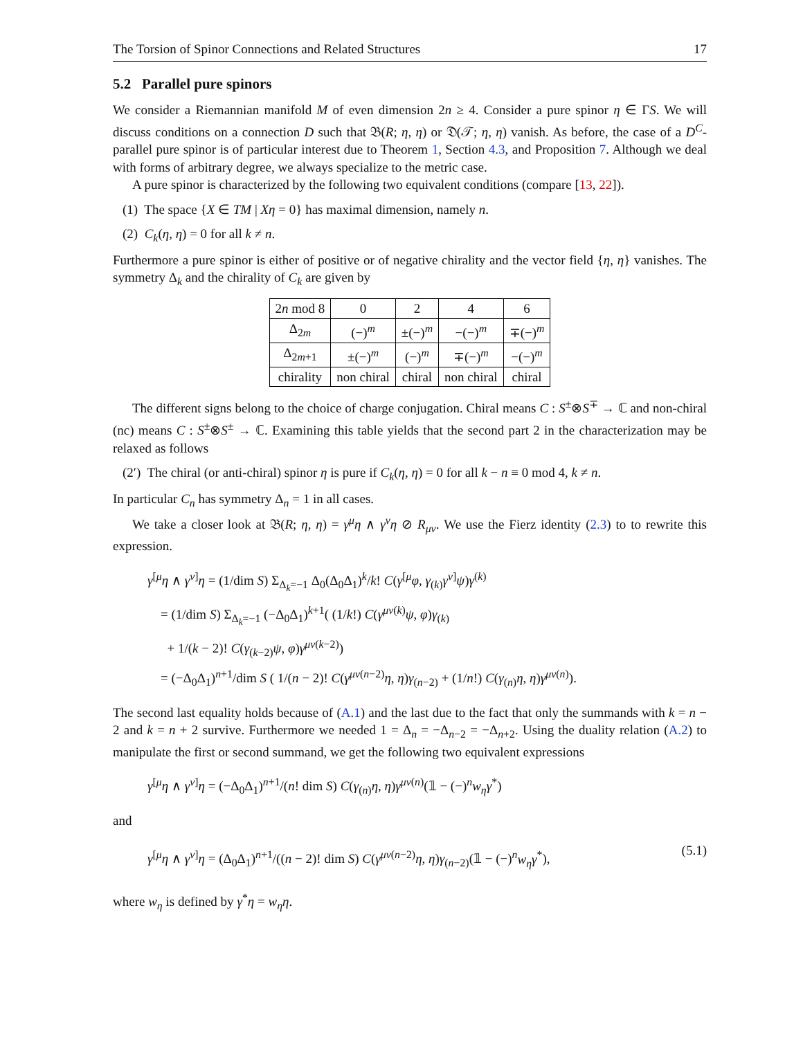The Torsion of Spinor Connections and Related Structures 17
5.2 Parallel pure spinors
We consider a Riemannian manifold M of even dimension 2n ≥ 4. Consider a pure spinor η ∈ ΓS. We will discuss conditions on a connection D such that 𝔅(R; η, η) or 𝔇(𝒯; η, η) vanish. As before, the case of a D<sup>C</sup>-parallel pure spinor is of particular interest due to Theorem 1, Section 4.3, and Proposition 7. Although we deal with forms of arbitrary degree, we always specialize to the metric case.
A pure spinor is characterized by the following two equivalent conditions (compare [13, 22]).
(1) The space {X ∈ TM | Xη = 0} has maximal dimension, namely n.
(2) C<sub>k</sub>(η, η) = 0 for all k ≠ n.
Furthermore a pure spinor is either of positive or of negative chirality and the vector field {η, η} vanishes. The symmetry Δ<sub>k</sub> and the chirality of C<sub>k</sub> are given by
| 2 n mod 8 | 0 | 2 | 4 | 6 |
| --- | --- | --- | --- | --- |
| Δ<sub>2m</sub> | (−)<sup>m</sup> | ±(−)<sup>m</sup> | −(−)<sup>m</sup> | ∓(−)<sup>m</sup> |
| Δ<sub>2m+1</sub> | ±(−)<sup>m</sup> | (−)<sup>m</sup> | ∓(−)<sup>m</sup> | −(−)<sup>m</sup> |
| chirality | non chiral | chiral | non chiral | chiral |
The different signs belong to the choice of charge conjugation. Chiral means C : S<sup>±</sup>⊗S<sup>∓</sup> → ℂ and non-chiral (nc) means C : S<sup>±</sup>⊗S<sup>±</sup> → ℂ. Examining this table yields that the second part 2 in the characterization may be relaxed as follows
(2′) The chiral (or anti-chiral) spinor η is pure if C<sub>k</sub>(η, η) = 0 for all k − n ≡ 0 mod 4, k ≠ n.
In particular C<sub>n</sub> has symmetry Δ<sub>n</sub> = 1 in all cases.
We take a closer look at 𝔅(R; η, η) = γ<sup>μ</sup>η ∧ γ<sup>ν</sup>η ⊘ R<sub>μν</sub>. We use the Fierz identity (2.3) to to rewrite this expression.
γ<sup>[μ</sup>η ∧ γ<sup>ν]</sup>η = (1/dim S) Σ<sub>Δ<sub>k</sub>=−1</sub> Δ<sub>0</sub>(Δ<sub>0</sub>Δ<sub>1</sub>)<sup>k</sup>/k! C(γ<sup>[μ</sup>φ, γ<sub>(k)</sub>γ<sup>ν]</sup>ψ)γ<sup>(k)</sup>
= (1/dim S) Σ<sub>Δ<sub>k</sub>=−1</sub> (−Δ<sub>0</sub>Δ<sub>1</sub>)<sup>k+1</sup>( (1/k!) C(γ<sup>μν(k)</sup>ψ, φ)γ<sub>(k)</sub>
+ 1/(k − 2)! C(γ<sub>(k−2)</sub>ψ, φ)γ<sup>μν(k−2)</sup>)
= (−Δ<sub>0</sub>Δ<sub>1</sub>)<sup>n+1</sup>/dim S ( 1/(n − 2)! C(γ<sup>μν(n−2)</sup>η, η)γ<sub>(n−2)</sub> + (1/n!) C(γ<sub>(n)</sub>η, η)γ<sup>μν(n)</sup>).
The second last equality holds because of (A.1) and the last due to the fact that only the summands with k = n − 2 and k = n + 2 survive. Furthermore we needed 1 = Δ<sub>n</sub> = −Δ<sub>n−2</sub> = −Δ<sub>n+2</sub>. Using the duality relation (A.2) to manipulate the first or second summand, we get the following two equivalent expressions
γ<sup>[μ</sup>η ∧ γ<sup>ν]</sup>η = (−Δ<sub>0</sub>Δ<sub>1</sub>)<sup>n+1</sup>/(n! dim S) C(γ<sub>(n)</sub>η, η)γ<sup>μν(n)</sup>(𝟙 − (−)<sup>n</sup>w<sub>η</sub>γ<sup>*</sup>)
and
γ<sup>[μ</sup>η ∧ γ<sup>ν]</sup>η = (Δ<sub>0</sub>Δ<sub>1</sub>)<sup>n+1</sup>/((n − 2)! dim S) C(γ<sup>μν(n−2)</sup>η, η)γ<sub>(n−2)</sub>(𝟙 − (−)<sup>n</sup>w<sub>η</sub>γ<sup>*</sup>),
(5.1)
where w<sub>η</sub> is defined by γ<sup>*</sup>η = w<sub>η</sub>η.